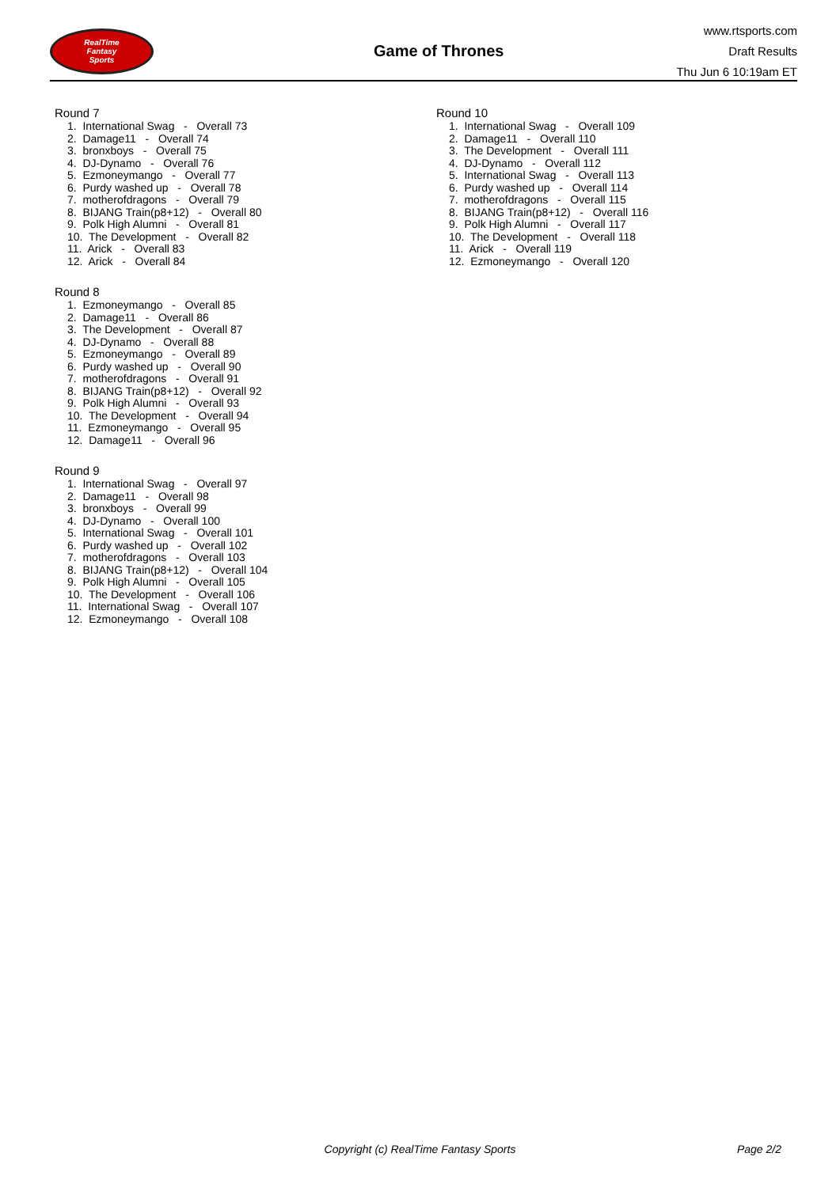RealTime
Fantasy
Sports
Game of Thrones
www.rtsports.com
Draft Results
Thu Jun 6 10:19am ET
Round 7
1. International Swag - Overall 73
2. Damage11 - Overall 74
3. bronxboys - Overall 75
4. DJ-Dynamo - Overall 76
5. Ezmoneymango - Overall 77
6. Purdy washed up - Overall 78
7. motherofdragons - Overall 79
8. BIJANG Train(p8+12) - Overall 80
9. Polk High Alumni - Overall 81
10. The Development - Overall 82
11. Arick - Overall 83
12. Arick - Overall 84
Round 8
1. Ezmoneymango - Overall 85
2. Damage11 - Overall 86
3. The Development - Overall 87
4. DJ-Dynamo - Overall 88
5. Ezmoneymango - Overall 89
6. Purdy washed up - Overall 90
7. motherofdragons - Overall 91
8. BIJANG Train(p8+12) - Overall 92
9. Polk High Alumni - Overall 93
10. The Development - Overall 94
11. Ezmoneymango - Overall 95
12. Damage11 - Overall 96
Round 9
1. International Swag - Overall 97
2. Damage11 - Overall 98
3. bronxboys - Overall 99
4. DJ-Dynamo - Overall 100
5. International Swag - Overall 101
6. Purdy washed up - Overall 102
7. motherofdragons - Overall 103
8. BIJANG Train(p8+12) - Overall 104
9. Polk High Alumni - Overall 105
10. The Development - Overall 106
11. International Swag - Overall 107
12. Ezmoneymango - Overall 108
Round 10
1. International Swag - Overall 109
2. Damage11 - Overall 110
3. The Development - Overall 111
4. DJ-Dynamo - Overall 112
5. International Swag - Overall 113
6. Purdy washed up - Overall 114
7. motherofdragons - Overall 115
8. BIJANG Train(p8+12) - Overall 116
9. Polk High Alumni - Overall 117
10. The Development - Overall 118
11. Arick - Overall 119
12. Ezmoneymango - Overall 120
Copyright (c) RealTime Fantasy Sports
Page 2/2